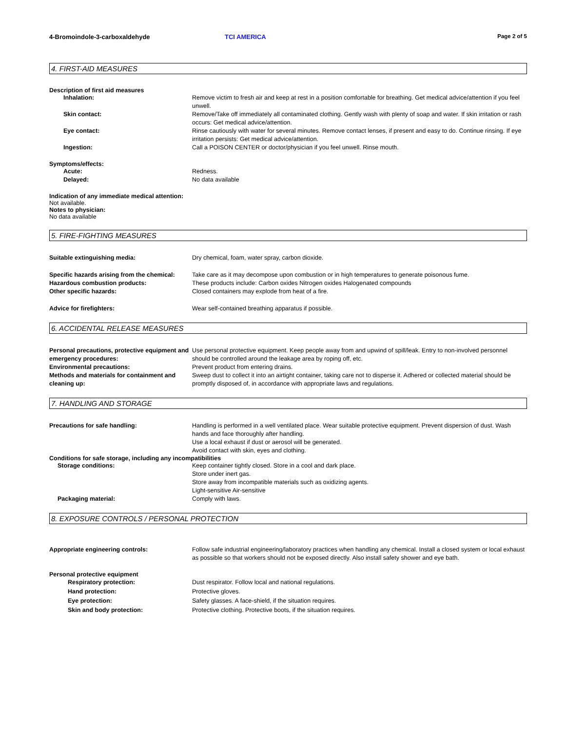4-Bromoindole-3-carboxaldehyde TCI AMERICA Page 2 of 5
4. FIRST-AID MEASURES
Description of first aid measures
Inhalation: Remove victim to fresh air and keep at rest in a position comfortable for breathing. Get medical advice/attention if you feel unwell.
Skin contact: Remove/Take off immediately all contaminated clothing. Gently wash with plenty of soap and water. If skin irritation or rash occurs: Get medical advice/attention.
Eye contact: Rinse cautiously with water for several minutes. Remove contact lenses, if present and easy to do. Continue rinsing. If eye irritation persists: Get medical advice/attention.
Ingestion: Call a POISON CENTER or doctor/physician if you feel unwell. Rinse mouth.
Symptoms/effects:
Acute: Redness.
Delayed: No data available
Indication of any immediate medical attention:
Not available.
Notes to physician:
No data available
5. FIRE-FIGHTING MEASURES
Suitable extinguishing media: Dry chemical, foam, water spray, carbon dioxide.
Specific hazards arising from the chemical:
Take care as it may decompose upon combustion or in high temperatures to generate poisonous fume.
Hazardous combustion products: These products include: Carbon oxides Nitrogen oxides Halogenated compounds
Other specific hazards: Closed containers may explode from heat of a fire.
Advice for firefighters: Wear self-contained breathing apparatus if possible.
6. ACCIDENTAL RELEASE MEASURES
Personal precautions, protective equipment and emergency procedures:
Use personal protective equipment. Keep people away from and upwind of spill/leak. Entry to non-involved personnel should be controlled around the leakage area by roping off, etc.
Environmental precautions: Prevent product from entering drains.
Methods and materials for containment and cleaning up:
Sweep dust to collect it into an airtight container, taking care not to disperse it. Adhered or collected material should be promptly disposed of, in accordance with appropriate laws and regulations.
7. HANDLING AND STORAGE
Precautions for safe handling: Handling is performed in a well ventilated place. Wear suitable protective equipment. Prevent dispersion of dust. Wash hands and face thoroughly after handling.
Use a local exhaust if dust or aerosol will be generated.
Avoid contact with skin, eyes and clothing.
Conditions for safe storage, including any incompatibilities
Storage conditions: Keep container tightly closed. Store in a cool and dark place.
Store under inert gas.
Store away from incompatible materials such as oxidizing agents.
Light-sensitive Air-sensitive
Packaging material: Comply with laws.
8. EXPOSURE CONTROLS / PERSONAL PROTECTION
Appropriate engineering controls: Follow safe industrial engineering/laboratory practices when handling any chemical. Install a closed system or local exhaust as possible so that workers should not be exposed directly. Also install safety shower and eye bath.
Personal protective equipment
Respiratory protection: Dust respirator. Follow local and national regulations.
Hand protection: Protective gloves.
Eye protection: Safety glasses. A face-shield, if the situation requires.
Skin and body protection: Protective clothing. Protective boots, if the situation requires.